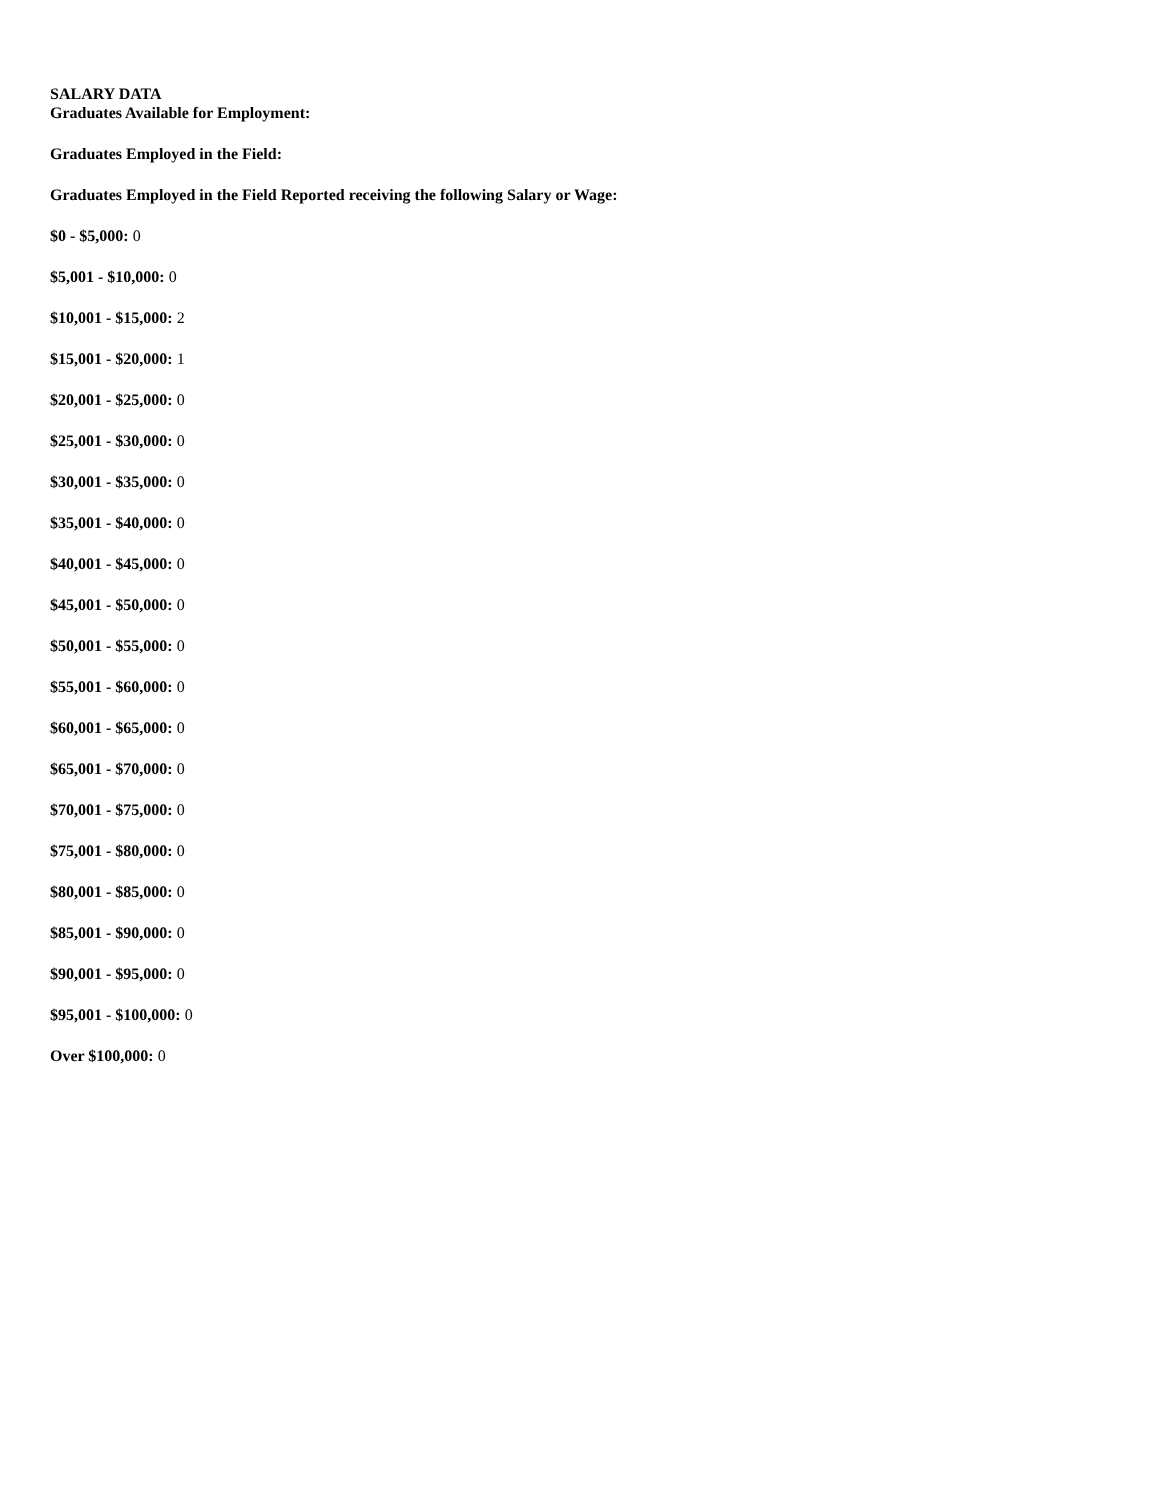SALARY DATA
Graduates Available for Employment:
Graduates Employed in the Field:
Graduates Employed in the Field Reported receiving the following Salary or Wage:
$0 - $5,000: 0
$5,001 - $10,000: 0
$10,001 - $15,000: 2
$15,001 - $20,000: 1
$20,001 - $25,000: 0
$25,001 - $30,000: 0
$30,001 - $35,000: 0
$35,001 - $40,000: 0
$40,001 - $45,000: 0
$45,001 - $50,000: 0
$50,001 - $55,000: 0
$55,001 - $60,000: 0
$60,001 - $65,000: 0
$65,001 - $70,000: 0
$70,001 - $75,000: 0
$75,001 - $80,000: 0
$80,001 - $85,000: 0
$85,001 - $90,000: 0
$90,001 - $95,000: 0
$95,001 - $100,000: 0
Over $100,000: 0